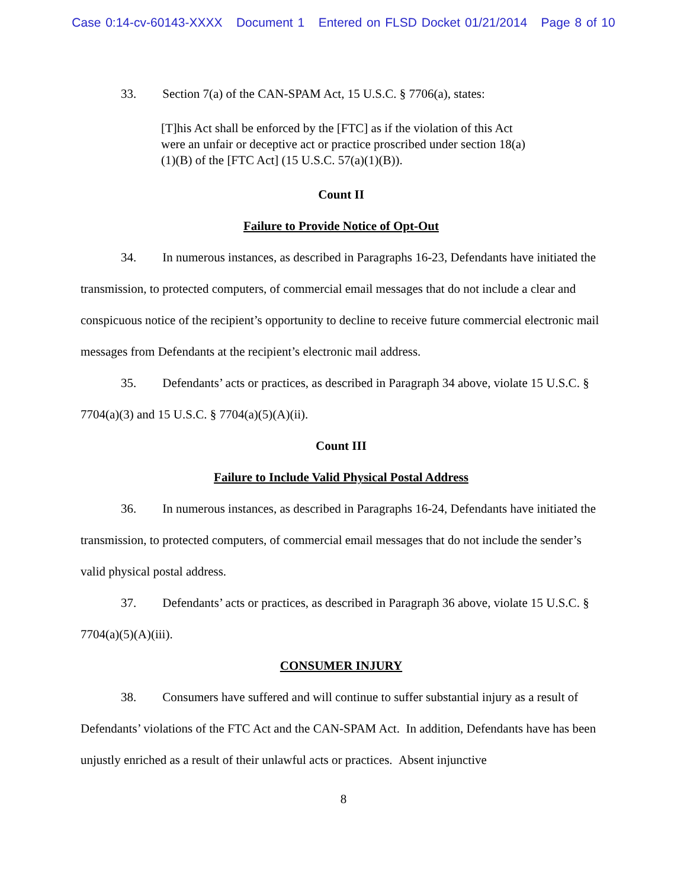Case 0:14-cv-60143-XXXX Document 1 Entered on FLSD Docket 01/21/2014 Page 8 of 10
33. Section 7(a) of the CAN-SPAM Act, 15 U.S.C. § 7706(a), states:
[T]his Act shall be enforced by the [FTC] as if the violation of this Act were an unfair or deceptive act or practice proscribed under section 18(a)(1)(B) of the [FTC Act] (15 U.S.C. 57(a)(1)(B)).
Count II
Failure to Provide Notice of Opt-Out
34. In numerous instances, as described in Paragraphs 16-23, Defendants have initiated the transmission, to protected computers, of commercial email messages that do not include a clear and conspicuous notice of the recipient’s opportunity to decline to receive future commercial electronic mail messages from Defendants at the recipient’s electronic mail address.
35. Defendants’ acts or practices, as described in Paragraph 34 above, violate 15 U.S.C. § 7704(a)(3) and 15 U.S.C. § 7704(a)(5)(A)(ii).
Count III
Failure to Include Valid Physical Postal Address
36. In numerous instances, as described in Paragraphs 16-24, Defendants have initiated the transmission, to protected computers, of commercial email messages that do not include the sender’s valid physical postal address.
37. Defendants’ acts or practices, as described in Paragraph 36 above, violate 15 U.S.C. § 7704(a)(5)(A)(iii).
CONSUMER INJURY
38. Consumers have suffered and will continue to suffer substantial injury as a result of Defendants’ violations of the FTC Act and the CAN-SPAM Act. In addition, Defendants have has been unjustly enriched as a result of their unlawful acts or practices. Absent injunctive
8